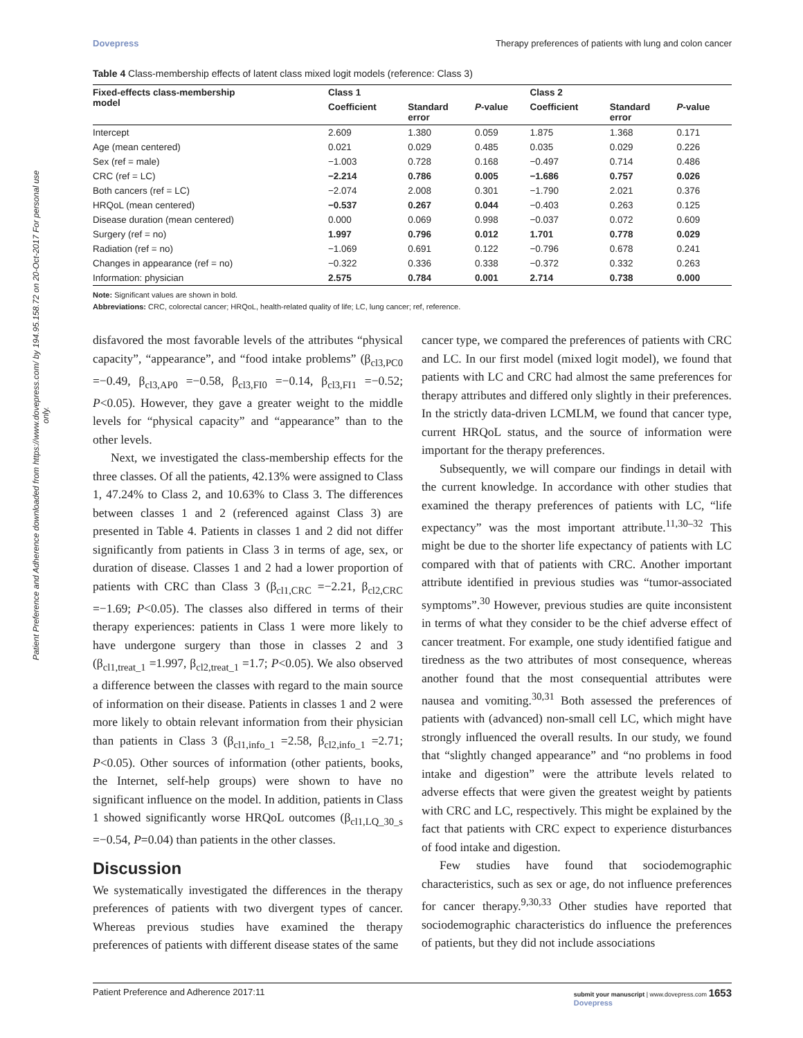Patient Preference and Adherence downloaded from https://www.dovepress.com/ by 194.95.158.72 on 20-Oct-2017 For personal use only.
Dovepress Therapy preferences of patients with lung and colon cancer
Table 4 Class-membership effects of latent class mixed logit models (reference: Class 3)
| Fixed-effects class-membership model | Class 1 | | | Class 2 | | |
| --- | --- | --- | --- | --- | --- | --- |
| | Coefficient | Standard error | P -value | Coefficient | Standard error | P -value |
| Intercept | 2.609 | 1.380 | 0.059 | 1.875 | 1.368 | 0.171 |
| Age (mean centered) | 0.021 | 0.029 | 0.485 | 0.035 | 0.029 | 0.226 |
| Sex (ref = male) | −1.003 | 0.728 | 0.168 | −0.497 | 0.714 | 0.486 |
| CRC (ref = LC) | −2.214 | 0.786 | 0.005 | −1.686 | 0.757 | 0.026 |
| Both cancers (ref = LC) | −2.074 | 2.008 | 0.301 | −1.790 | 2.021 | 0.376 |
| HRQoL (mean centered) | −0.537 | 0.267 | 0.044 | −0.403 | 0.263 | 0.125 |
| Disease duration (mean centered) | 0.000 | 0.069 | 0.998 | −0.037 | 0.072 | 0.609 |
| Surgery (ref = no) | 1.997 | 0.796 | 0.012 | 1.701 | 0.778 | 0.029 |
| Radiation (ref = no) | −1.069 | 0.691 | 0.122 | −0.796 | 0.678 | 0.241 |
| Changes in appearance (ref = no) | −0.322 | 0.336 | 0.338 | −0.372 | 0.332 | 0.263 |
| Information: physician | 2.575 | 0.784 | 0.001 | 2.714 | 0.738 | 0.000 |
Note: Significant values are shown in bold.
Abbreviations: CRC, colorectal cancer; HRQoL, health-related quality of life; LC, lung cancer; ref, reference.
disfavored the most favorable levels of the attributes “physical capacity”, “appearance”, and “food intake problems” (β<sub>cl3,PC0</sub> =−0.49, β<sub>cl3,AP0</sub> =−0.58, β<sub>cl3,FI0</sub> =−0.14, β<sub>cl3,FI1</sub> =−0.52; P<0.05). However, they gave a greater weight to the middle levels for “physical capacity” and “appearance” than to the other levels.
Next, we investigated the class-membership effects for the three classes. Of all the patients, 42.13% were assigned to Class 1, 47.24% to Class 2, and 10.63% to Class 3. The differences between classes 1 and 2 (referenced against Class 3) are presented in Table 4. Patients in classes 1 and 2 did not differ significantly from patients in Class 3 in terms of age, sex, or duration of disease. Classes 1 and 2 had a lower proportion of patients with CRC than Class 3 (β<sub>cl1,CRC</sub> =−2.21, β<sub>cl2,CRC</sub> =−1.69; P<0.05). The classes also differed in terms of their therapy experiences: patients in Class 1 were more likely to have undergone surgery than those in classes 2 and 3 (β<sub>cl1,treat_1</sub> =1.997, β<sub>cl2,treat_1</sub> =1.7; P<0.05). We also observed a difference between the classes with regard to the main source of information on their disease. Patients in classes 1 and 2 were more likely to obtain relevant information from their physician than patients in Class 3 (β<sub>cl1,info_1</sub> =2.58, β<sub>cl2,info_1</sub> =2.71; P<0.05). Other sources of information (other patients, books, the Internet, self-help groups) were shown to have no significant influence on the model. In addition, patients in Class 1 showed significantly worse HRQoL outcomes (β<sub>cl1,LQ_30_s</sub> =−0.54, P=0.04) than patients in the other classes.
Discussion
We systematically investigated the differences in the therapy preferences of patients with two divergent types of cancer. Whereas previous studies have examined the therapy preferences of patients with different disease states of the same
cancer type, we compared the preferences of patients with CRC and LC. In our first model (mixed logit model), we found that patients with LC and CRC had almost the same preferences for therapy attributes and differed only slightly in their preferences. In the strictly data-driven LCMLM, we found that cancer type, current HRQoL status, and the source of information were important for the therapy preferences.
Subsequently, we will compare our findings in detail with the current knowledge. In accordance with other studies that examined the therapy preferences of patients with LC, “life expectancy” was the most important attribute.<sup>11,30–32</sup> This might be due to the shorter life expectancy of patients with LC compared with that of patients with CRC. Another important attribute identified in previous studies was “tumor-associated symptoms”.<sup>30</sup> However, previous studies are quite inconsistent in terms of what they consider to be the chief adverse effect of cancer treatment. For example, one study identified fatigue and tiredness as the two attributes of most consequence, whereas another found that the most consequential attributes were nausea and vomiting.<sup>30,31</sup> Both assessed the preferences of patients with (advanced) non-small cell LC, which might have strongly influenced the overall results. In our study, we found that “slightly changed appearance” and “no problems in food intake and digestion” were the attribute levels related to adverse effects that were given the greatest weight by patients with CRC and LC, respectively. This might be explained by the fact that patients with CRC expect to experience disturbances of food intake and digestion.
Few studies have found that sociodemographic characteristics, such as sex or age, do not influence preferences for cancer therapy.<sup>9,30,33</sup> Other studies have reported that sociodemographic characteristics do influence the preferences of patients, but they did not include associations
Patient Preference and Adherence 2017:11 submit your manuscript | www.dovepress.com 1653
Dovepress